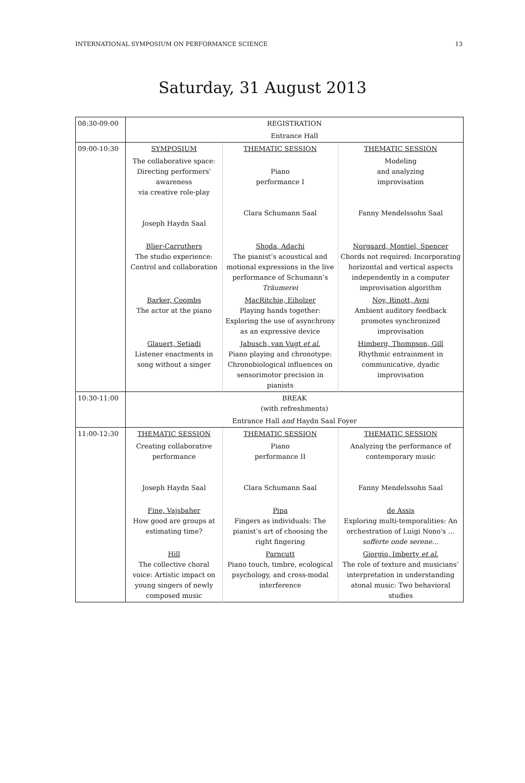INTERNATIONAL SYMPOSIUM ON PERFORMANCE SCIENCE 13
Saturday, 31 August 2013
| 08:30-09:00 | REGISTRATION | | |
| | Entrance Hall | | |
| 09:00-10:30 | SYMPOSIUM | THEMATIC SESSION | THEMATIC SESSION |
| | The collaborative space: Directing performers’ awareness via creative role-play Joseph Haydn Saal | Piano performance I Clara Schumann Saal | Modeling and analyzing improvisation Fanny Mendelssohn Saal |
| | Blier-Carruthers The studio experience: Control and collaboration | Shoda, Adachi The pianist’s acoustical and motional expressions in the live performance of Schumann’s Träumerei | Norgaard, Montiel, Spencer Chords not required: Incorporating horizontal and vertical aspects independently in a computer improvisation algorithm |
| | Barker, Coombs The actor at the piano | MacRitchie, Eiholzer Playing hands together: Exploring the use of asynchrony as an expressive device | Noy, Rinott, Avni Ambient auditory feedback promotes synchronized improvisation |
| | Glauert, Setiadi Listener enactments in song without a singer | Jabusch, van Vugt et al. Piano playing and chronotype: Chronobiological influences on sensorimotor precision in pianists | Himberg, Thompson, Gill Rhythmic entrainment in communicative, dyadic improvisation |
| 10:30-11:00 | BREAK (with refreshments) | | |
| | Entrance Hall and Haydn Saal Foyer | | |
| 11:00-12:30 | THEMATIC SESSION | THEMATIC SESSION | THEMATIC SESSION |
| | Creating collaborative performance Joseph Haydn Saal | Piano performance II Clara Schumann Saal | Analyzing the performance of contemporary music Fanny Mendelssohn Saal |
| | Fine, Vajsbaher How good are groups at estimating time? | Pipa Fingers as individuals: The pianist’s art of choosing the right fingering | de Assis Exploring multi-temporalities: An orchestration of Luigi Nono's … sofferte onde serene … |
| | Hill The collective choral voice: Artistic impact on young singers of newly composed music | Parncutt Piano touch, timbre, ecological psychology, and cross-modal interference | Giorgio, Imberty et al. The role of texture and musicians’ interpretation in understanding atonal music: Two behavioral studies |